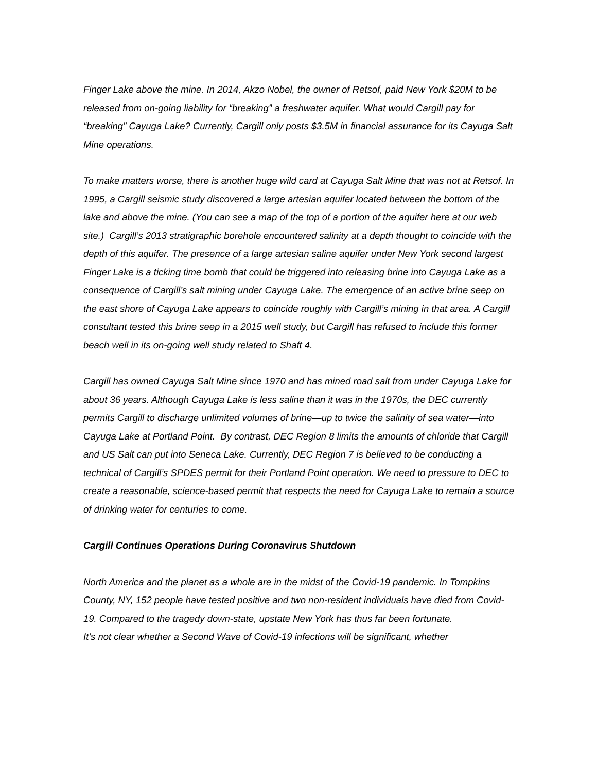Finger Lake above the mine. In 2014, Akzo Nobel, the owner of Retsof, paid New York $20M to be released from on-going liability for “breaking” a freshwater aquifer. What would Cargill pay for “breaking” Cayuga Lake? Currently, Cargill only posts $3.5M in financial assurance for its Cayuga Salt Mine operations.
To make matters worse, there is another huge wild card at Cayuga Salt Mine that was not at Retsof. In 1995, a Cargill seismic study discovered a large artesian aquifer located between the bottom of the lake and above the mine. (You can see a map of the top of a portion of the aquifer here at our web site.) Cargill’s 2013 stratigraphic borehole encountered salinity at a depth thought to coincide with the depth of this aquifer. The presence of a large artesian saline aquifer under New York second largest Finger Lake is a ticking time bomb that could be triggered into releasing brine into Cayuga Lake as a consequence of Cargill’s salt mining under Cayuga Lake. The emergence of an active brine seep on the east shore of Cayuga Lake appears to coincide roughly with Cargill’s mining in that area. A Cargill consultant tested this brine seep in a 2015 well study, but Cargill has refused to include this former beach well in its on-going well study related to Shaft 4.
Cargill has owned Cayuga Salt Mine since 1970 and has mined road salt from under Cayuga Lake for about 36 years. Although Cayuga Lake is less saline than it was in the 1970s, the DEC currently permits Cargill to discharge unlimited volumes of brine—up to twice the salinity of sea water—into Cayuga Lake at Portland Point. By contrast, DEC Region 8 limits the amounts of chloride that Cargill and US Salt can put into Seneca Lake. Currently, DEC Region 7 is believed to be conducting a technical of Cargill’s SPDES permit for their Portland Point operation. We need to pressure to DEC to create a reasonable, science-based permit that respects the need for Cayuga Lake to remain a source of drinking water for centuries to come.
Cargill Continues Operations During Coronavirus Shutdown
North America and the planet as a whole are in the midst of the Covid-19 pandemic. In Tompkins County, NY, 152 people have tested positive and two non-resident individuals have died from Covid-19. Compared to the tragedy down-state, upstate New York has thus far been fortunate.
It’s not clear whether a Second Wave of Covid-19 infections will be significant, whether